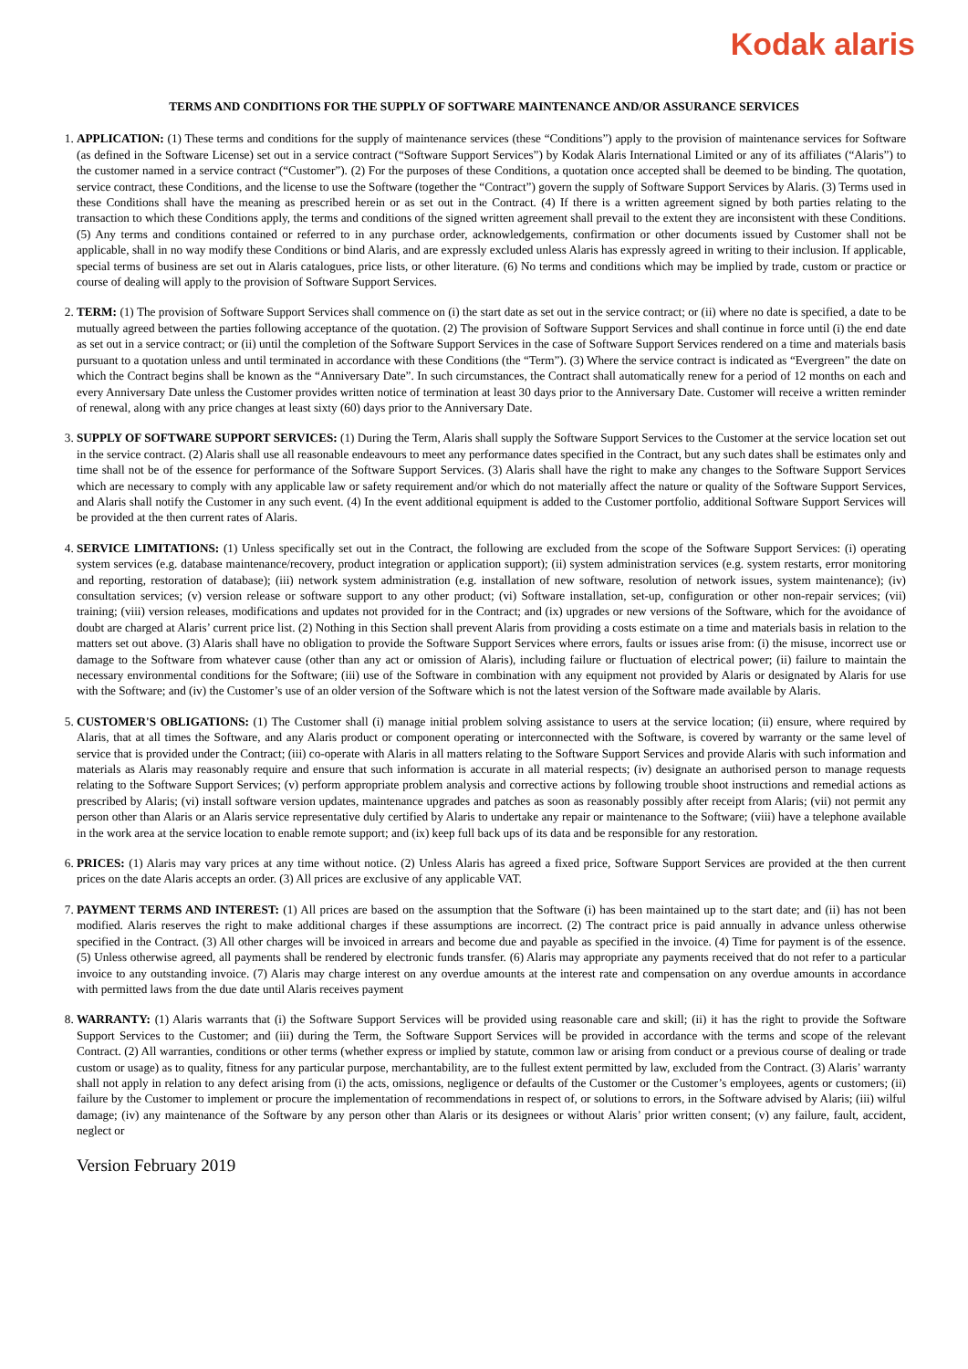Kodak alaris
TERMS AND CONDITIONS FOR THE SUPPLY OF SOFTWARE MAINTENANCE AND/OR ASSURANCE SERVICES
1. APPLICATION: (1) These terms and conditions for the supply of maintenance services (these “Conditions”) apply to the provision of maintenance services for Software (as defined in the Software License) set out in a service contract (“Software Support Services”) by Kodak Alaris International Limited or any of its affiliates (“Alaris”) to the customer named in a service contract (“Customer”). (2) For the purposes of these Conditions, a quotation once accepted shall be deemed to be binding. The quotation, service contract, these Conditions, and the license to use the Software (together the “Contract”) govern the supply of Software Support Services by Alaris. (3) Terms used in these Conditions shall have the meaning as prescribed herein or as set out in the Contract. (4) If there is a written agreement signed by both parties relating to the transaction to which these Conditions apply, the terms and conditions of the signed written agreement shall prevail to the extent they are inconsistent with these Conditions. (5) Any terms and conditions contained or referred to in any purchase order, acknowledgements, confirmation or other documents issued by Customer shall not be applicable, shall in no way modify these Conditions or bind Alaris, and are expressly excluded unless Alaris has expressly agreed in writing to their inclusion. If applicable, special terms of business are set out in Alaris catalogues, price lists, or other literature. (6) No terms and conditions which may be implied by trade, custom or practice or course of dealing will apply to the provision of Software Support Services.
2. TERM: (1) The provision of Software Support Services shall commence on (i) the start date as set out in the service contract; or (ii) where no date is specified, a date to be mutually agreed between the parties following acceptance of the quotation. (2) The provision of Software Support Services and shall continue in force until (i) the end date as set out in a service contract; or (ii) until the completion of the Software Support Services in the case of Software Support Services rendered on a time and materials basis pursuant to a quotation unless and until terminated in accordance with these Conditions (the “Term”). (3) Where the service contract is indicated as “Evergreen” the date on which the Contract begins shall be known as the “Anniversary Date”. In such circumstances, the Contract shall automatically renew for a period of 12 months on each and every Anniversary Date unless the Customer provides written notice of termination at least 30 days prior to the Anniversary Date. Customer will receive a written reminder of renewal, along with any price changes at least sixty (60) days prior to the Anniversary Date.
3. SUPPLY OF SOFTWARE SUPPORT SERVICES: (1) During the Term, Alaris shall supply the Software Support Services to the Customer at the service location set out in the service contract. (2) Alaris shall use all reasonable endeavours to meet any performance dates specified in the Contract, but any such dates shall be estimates only and time shall not be of the essence for performance of the Software Support Services. (3) Alaris shall have the right to make any changes to the Software Support Services which are necessary to comply with any applicable law or safety requirement and/or which do not materially affect the nature or quality of the Software Support Services, and Alaris shall notify the Customer in any such event. (4) In the event additional equipment is added to the Customer portfolio, additional Software Support Services will be provided at the then current rates of Alaris.
4. SERVICE LIMITATIONS: (1) Unless specifically set out in the Contract, the following are excluded from the scope of the Software Support Services: (i) operating system services (e.g. database maintenance/recovery, product integration or application support); (ii) system administration services (e.g. system restarts, error monitoring and reporting, restoration of database); (iii) network system administration (e.g. installation of new software, resolution of network issues, system maintenance); (iv) consultation services; (v) version release or software support to any other product; (vi) Software installation, set-up, configuration or other non-repair services; (vii) training; (viii) version releases, modifications and updates not provided for in the Contract; and (ix) upgrades or new versions of the Software, which for the avoidance of doubt are charged at Alaris’ current price list. (2) Nothing in this Section shall prevent Alaris from providing a costs estimate on a time and materials basis in relation to the matters set out above. (3) Alaris shall have no obligation to provide the Software Support Services where errors, faults or issues arise from: (i) the misuse, incorrect use or damage to the Software from whatever cause (other than any act or omission of Alaris), including failure or fluctuation of electrical power; (ii) failure to maintain the necessary environmental conditions for the Software; (iii) use of the Software in combination with any equipment not provided by Alaris or designated by Alaris for use with the Software; and (iv) the Customer’s use of an older version of the Software which is not the latest version of the Software made available by Alaris.
5. CUSTOMER'S OBLIGATIONS: (1) The Customer shall (i) manage initial problem solving assistance to users at the service location; (ii) ensure, where required by Alaris, that at all times the Software, and any Alaris product or component operating or interconnected with the Software, is covered by warranty or the same level of service that is provided under the Contract; (iii) co-operate with Alaris in all matters relating to the Software Support Services and provide Alaris with such information and materials as Alaris may reasonably require and ensure that such information is accurate in all material respects; (iv) designate an authorised person to manage requests relating to the Software Support Services; (v) perform appropriate problem analysis and corrective actions by following trouble shoot instructions and remedial actions as prescribed by Alaris; (vi) install software version updates, maintenance upgrades and patches as soon as reasonably possibly after receipt from Alaris; (vii) not permit any person other than Alaris or an Alaris service representative duly certified by Alaris to undertake any repair or maintenance to the Software; (viii) have a telephone available in the work area at the service location to enable remote support; and (ix) keep full back ups of its data and be responsible for any restoration.
6. PRICES: (1) Alaris may vary prices at any time without notice. (2) Unless Alaris has agreed a fixed price, Software Support Services are provided at the then current prices on the date Alaris accepts an order. (3) All prices are exclusive of any applicable VAT.
7. PAYMENT TERMS AND INTEREST: (1) All prices are based on the assumption that the Software (i) has been maintained up to the start date; and (ii) has not been modified. Alaris reserves the right to make additional charges if these assumptions are incorrect. (2) The contract price is paid annually in advance unless otherwise specified in the Contract. (3) All other charges will be invoiced in arrears and become due and payable as specified in the invoice. (4) Time for payment is of the essence. (5) Unless otherwise agreed, all payments shall be rendered by electronic funds transfer. (6) Alaris may appropriate any payments received that do not refer to a particular invoice to any outstanding invoice. (7) Alaris may charge interest on any overdue amounts at the interest rate and compensation on any overdue amounts in accordance with permitted laws from the due date until Alaris receives payment
8. WARRANTY: (1) Alaris warrants that (i) the Software Support Services will be provided using reasonable care and skill; (ii) it has the right to provide the Software Support Services to the Customer; and (iii) during the Term, the Software Support Services will be provided in accordance with the terms and scope of the relevant Contract. (2) All warranties, conditions or other terms (whether express or implied by statute, common law or arising from conduct or a previous course of dealing or trade custom or usage) as to quality, fitness for any particular purpose, merchantability, are to the fullest extent permitted by law, excluded from the Contract. (3) Alaris’ warranty shall not apply in relation to any defect arising from (i) the acts, omissions, negligence or defaults of the Customer or the Customer’s employees, agents or customers; (ii) failure by the Customer to implement or procure the implementation of recommendations in respect of, or solutions to errors, in the Software advised by Alaris; (iii) wilful damage; (iv) any maintenance of the Software by any person other than Alaris or its designees or without Alaris’ prior written consent; (v) any failure, fault, accident, neglect or
Version February 2019